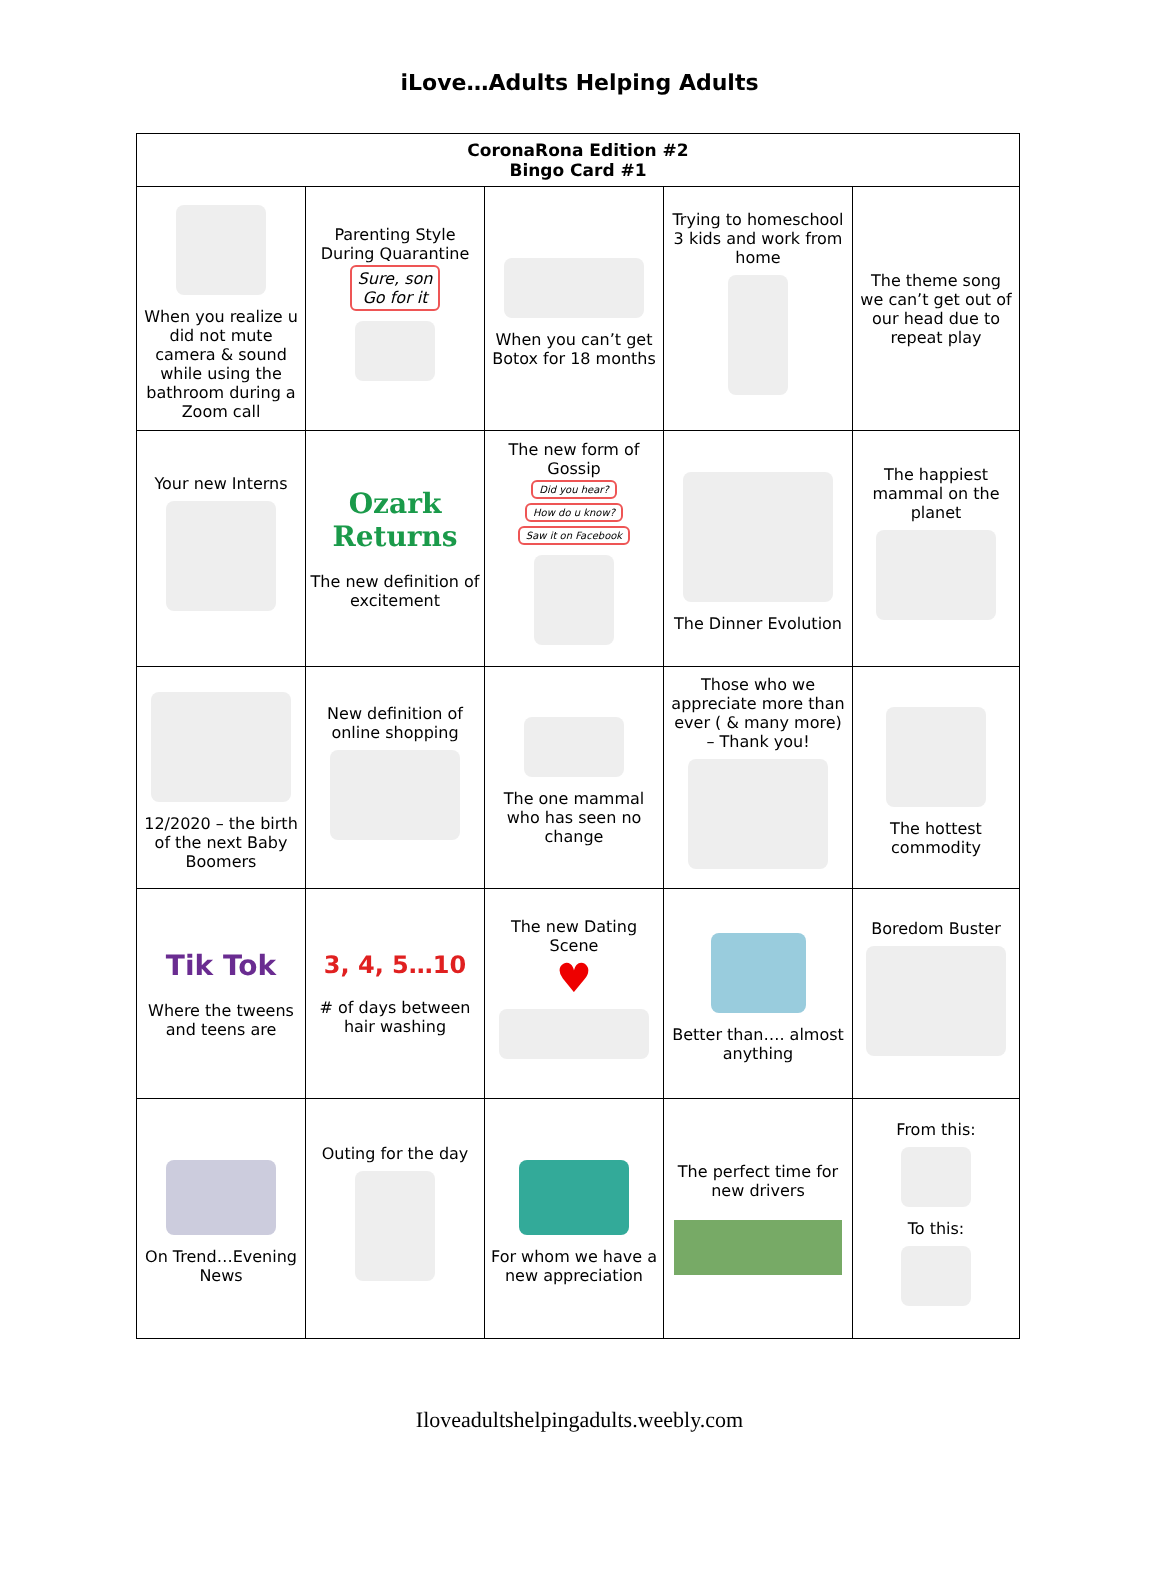iLove…Adults Helping Adults
| CoronaRona Edition #2 Bingo Card #1 | | | | |
| --- | --- | --- | --- | --- |
| When you realize u did not mute camera & sound while using the bathroom during a Zoom call | Parenting Style During Quarantine Sure, son Go for it | When you can’t get Botox for 18 months | Trying to homeschool 3 kids and work from home | The theme song we can’t get out of our head due to repeat play |
| Your new Interns | Ozark Returns The new definition of excitement | The new form of Gossip Did you hear? How do u know? Saw it on Facebook | The Dinner Evolution | The happiest mammal on the planet |
| 12/2020 – the birth of the next Baby Boomers | New definition of online shopping | The one mammal who has seen no change | Those who we appreciate more than ever ( & many more) – Thank you! | The hottest commodity |
| Tik Tok Where the tweens and teens are | 3, 4, 5…10 # of days between hair washing | The new Dating Scene ♥ | Better than…. almost anything | Boredom Buster |
| On Trend…Evening News | Outing for the day | For whom we have a new appreciation | The perfect time for new drivers | From this: To this: |
Iloveadultshelpingadults.weebly.com